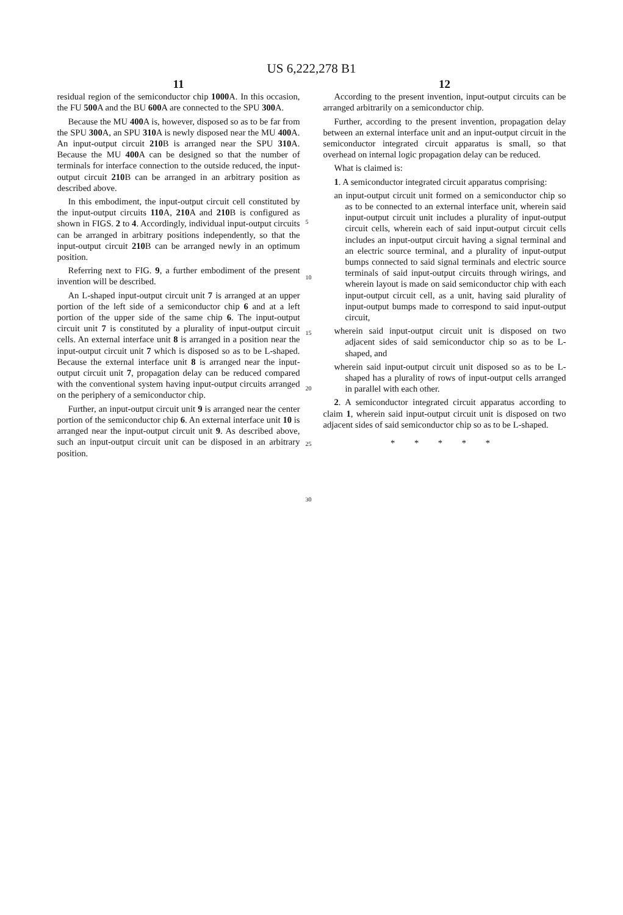US 6,222,278 B1
11
residual region of the semiconductor chip 1000 A. In this occasion, the FU 500 A and the BU 600 A are connected to the SPU 300 A.
Because the MU 400 A is, however, disposed so as to be far from the SPU 300 A, an SPU 310 A is newly disposed near the MU 400 A. An input-output circuit 210 B is arranged near the SPU 310 A. Because the MU 400 A can be designed so that the number of terminals for interface connection to the outside reduced, the input-output circuit 210 B can be arranged in an arbitrary position as described above.
In this embodiment, the input-output circuit cell constituted by the input-output circuits 110 A, 210 A and 210 B is configured as shown in FIGS. 2 to 4. Accordingly, individual input-output circuits can be arranged in arbitrary positions independently, so that the input-output circuit 210 B can be arranged newly in an optimum position.
Referring next to FIG. 9, a further embodiment of the present invention will be described.
An L-shaped input-output circuit unit 7 is arranged at an upper portion of the left side of a semiconductor chip 6 and at a left portion of the upper side of the same chip 6. The input-output circuit unit 7 is constituted by a plurality of input-output circuit cells. An external interface unit 8 is arranged in a position near the input-output circuit unit 7 which is disposed so as to be L-shaped. Because the external interface unit 8 is arranged near the input-output circuit unit 7, propagation delay can be reduced compared with the conventional system having input-output circuits arranged on the periphery of a semiconductor chip.
Further, an input-output circuit unit 9 is arranged near the center portion of the semiconductor chip 6. An external interface unit 10 is arranged near the input-output circuit unit 9. As described above, such an input-output circuit unit can be disposed in an arbitrary position.
5
10
15
20
25
30
12
According to the present invention, input-output circuits can be arranged arbitrarily on a semiconductor chip.
Further, according to the present invention, propagation delay between an external interface unit and an input-output circuit in the semiconductor integrated circuit apparatus is small, so that overhead on internal logic propagation delay can be reduced.
What is claimed is:
1. A semiconductor integrated circuit apparatus comprising:
an input-output circuit unit formed on a semiconductor chip so as to be connected to an external interface unit, wherein said input-output circuit unit includes a plurality of input-output circuit cells, wherein each of said input-output circuit cells includes an input-output circuit having a signal terminal and an electric source terminal, and a plurality of input-output bumps connected to said signal terminals and electric source terminals of said input-output circuits through wirings, and wherein layout is made on said semiconductor chip with each input-output circuit cell, as a unit, having said plurality of input-output bumps made to correspond to said input-output circuit,
wherein said input-output circuit unit is disposed on two adjacent sides of said semiconductor chip so as to be L-shaped, and
wherein said input-output circuit unit disposed so as to be L-shaped has a plurality of rows of input-output cells arranged in parallel with each other.
2. A semiconductor integrated circuit apparatus according to claim 1, wherein said input-output circuit unit is disposed on two adjacent sides of said semiconductor chip so as to be L-shaped.
* * * * *